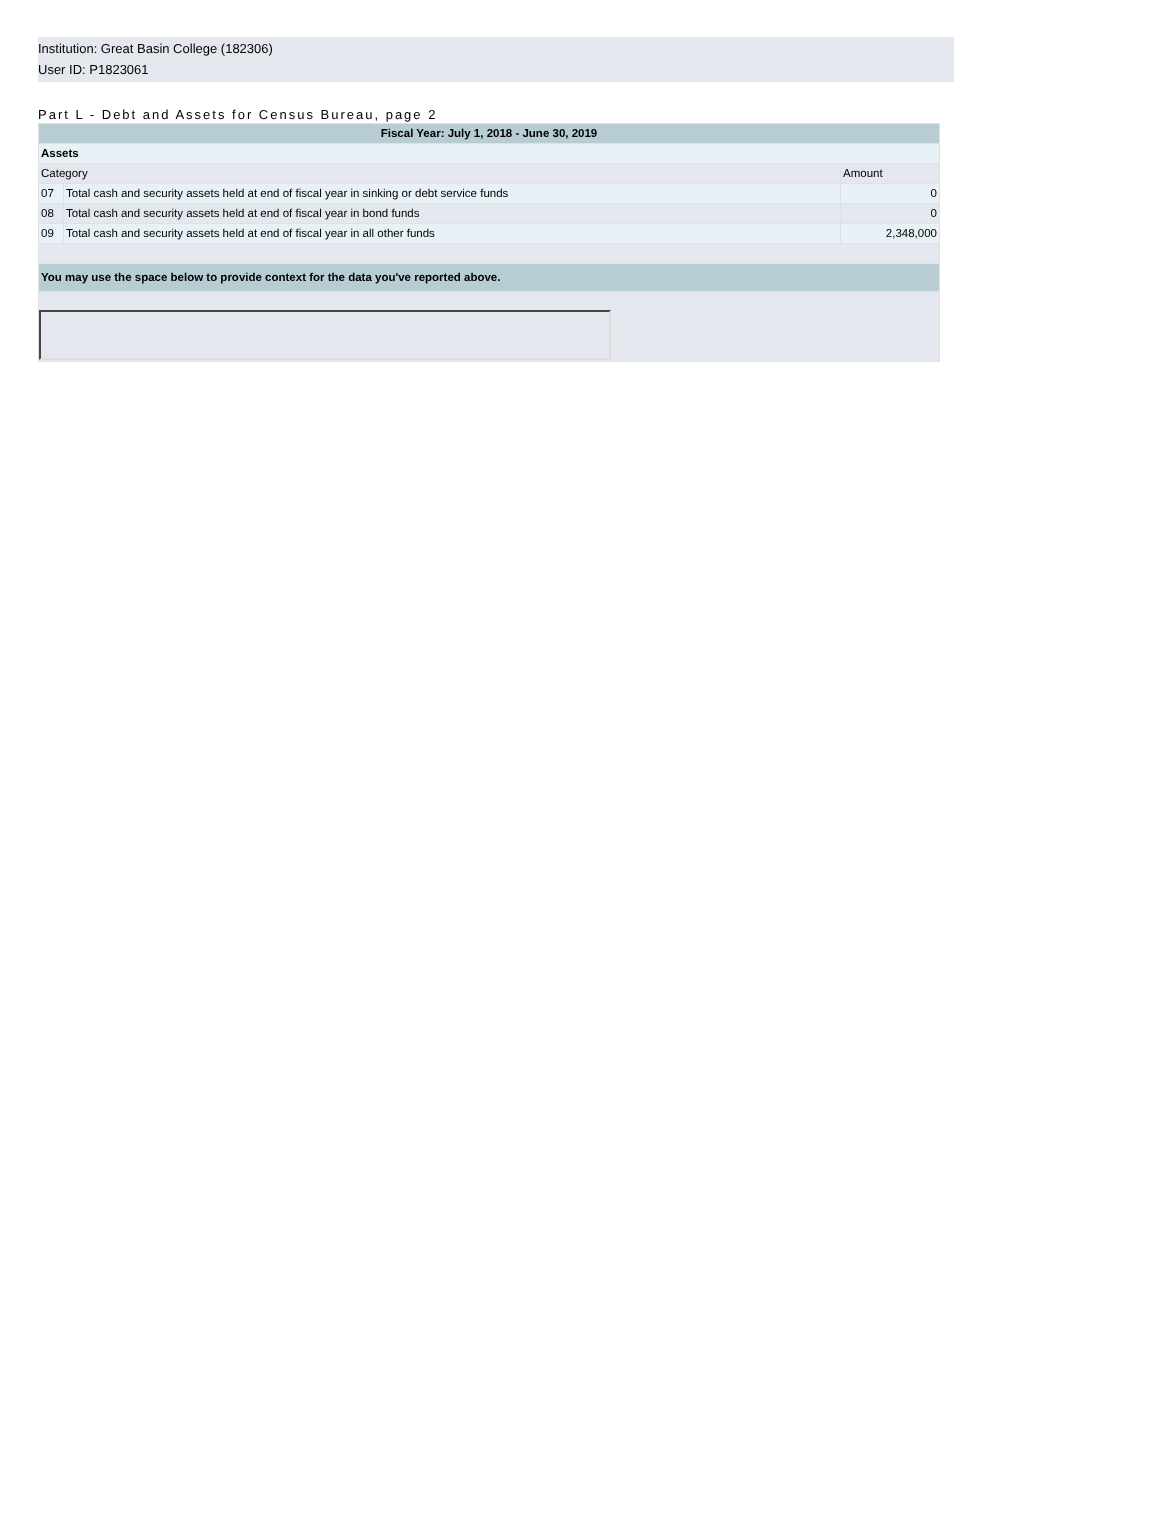Institution: Great Basin College (182306)
User ID: P1823061
Part L - Debt and Assets for Census Bureau, page 2
| Fiscal Year: July 1, 2018 - June 30, 2019 | | |
| --- | --- | --- |
| Assets | | |
| Category | | Amount |
| 07 | Total cash and security assets held at end of fiscal year in sinking or debt service funds | 0 |
| 08 | Total cash and security assets held at end of fiscal year in bond funds | 0 |
| 09 | Total cash and security assets held at end of fiscal year in all other funds | 2,348,000 |
| You may use the space below to provide context for the data you've reported above. | | |